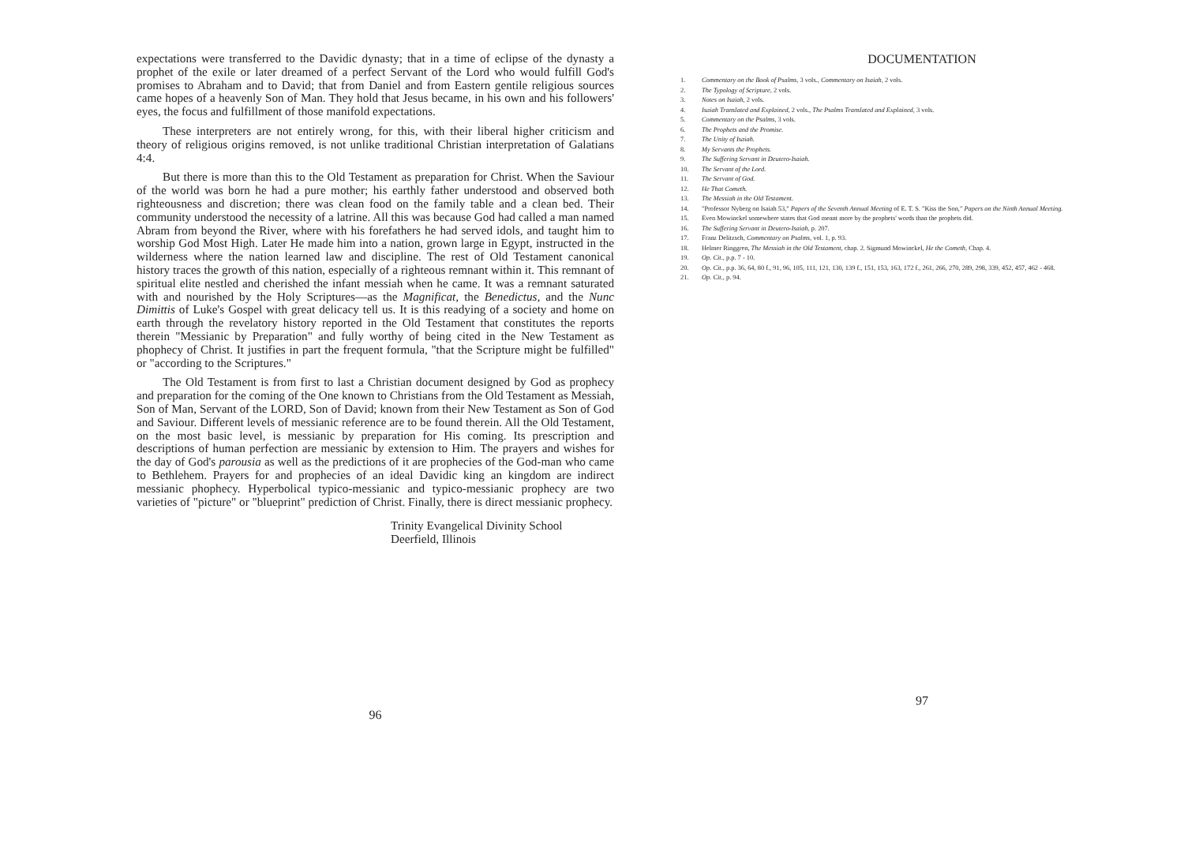expectations were transferred to the Davidic dynasty; that in a time of eclipse of the dynasty a prophet of the exile or later dreamed of a perfect Servant of the Lord who would fulfill God's promises to Abraham and to David; that from Daniel and from Eastern gentile religious sources came hopes of a heavenly Son of Man. They hold that Jesus became, in his own and his followers' eyes, the focus and fulfillment of those manifold expectations.
These interpreters are not entirely wrong, for this, with their liberal higher criticism and theory of religious origins removed, is not unlike traditional Christian interpretation of Galatians 4:4.
But there is more than this to the Old Testament as preparation for Christ. When the Saviour of the world was born he had a pure mother; his earthly father understood and observed both righteousness and discretion; there was clean food on the family table and a clean bed. Their community understood the necessity of a latrine. All this was because God had called a man named Abram from beyond the River, where with his forefathers he had served idols, and taught him to worship God Most High. Later He made him into a nation, grown large in Egypt, instructed in the wilderness where the nation learned law and discipline. The rest of Old Testament canonical history traces the growth of this nation, especially of a righteous remnant within it. This remnant of spiritual elite nestled and cherished the infant messiah when he came. It was a remnant saturated with and nourished by the Holy Scriptures—as the Magnificat, the Benedictus, and the Nunc Dimittis of Luke's Gospel with great delicacy tell us. It is this readying of a society and home on earth through the revelatory history reported in the Old Testament that constitutes the reports therein "Messianic by Preparation" and fully worthy of being cited in the New Testament as phophecy of Christ. It justifies in part the frequent formula, "that the Scripture might be fulfilled" or "according to the Scriptures."
The Old Testament is from first to last a Christian document designed by God as prophecy and preparation for the coming of the One known to Christians from the Old Testament as Messiah, Son of Man, Servant of the LORD, Son of David; known from their New Testament as Son of God and Saviour. Different levels of messianic reference are to be found therein. All the Old Testament, on the most basic level, is messianic by preparation for His coming. Its prescription and descriptions of human perfection are messianic by extension to Him. The prayers and wishes for the day of God's parousia as well as the predictions of it are prophecies of the God-man who came to Bethlehem. Prayers for and prophecies of an ideal Davidic king an kingdom are indirect messianic phophecy. Hyperbolical typico-messianic and typico-messianic prophecy are two varieties of "picture" or "blueprint" prediction of Christ. Finally, there is direct messianic prophecy.
Trinity Evangelical Divinity School
Deerfield, Illinois
96
DOCUMENTATION
1. Commentary on the Book of Psalms, 3 vols., Commentary on Isaiah, 2 vols.
2. The Typology of Scripture, 2 vols.
3. Notes on Isaiah, 2 vols.
4. Isaiah Translated and Explained, 2 vols., The Psalms Translated and Explained, 3 vols.
5. Commentary on the Psalms, 3 vols.
6. The Prophets and the Promise.
7. The Unity of Isaiah.
8. My Servants the Prophets.
9. The Suffering Servant in Deutero-Isaiah.
10. The Servant of the Lord.
11. The Servant of God.
12. He That Cometh.
13. The Messiah in the Old Testament.
14. "Professor Nyberg on Isaiah 53," Papers of the Seventh Annual Meeting of E. T. S. "Kiss the Son," Papers on the Ninth Annual Meeting.
15. Even Mowinckel somewhere states that God meant more by the prophets' words than the prophets did.
16. The Suffering Servant in Deutero-Isaiah, p. 207.
17. Franz Delitzsch, Commentary on Psalms, vol. 1, p. 93.
18. Helmer Ringgren, The Messiah in the Old Testament, chap. 2. Sigmund Mowinckel, He the Cometh, Chap. 4.
19. Op. Cit., p.p. 7 - 10.
20. Op. Cit., p.p. 36, 64, 80 f., 91, 96, 105, 111, 121, 130, 139 f., 151, 153, 163, 172 f., 261, 266, 270, 289, 298, 339, 452, 457, 462 - 468.
21. Op. Cit., p. 94.
97